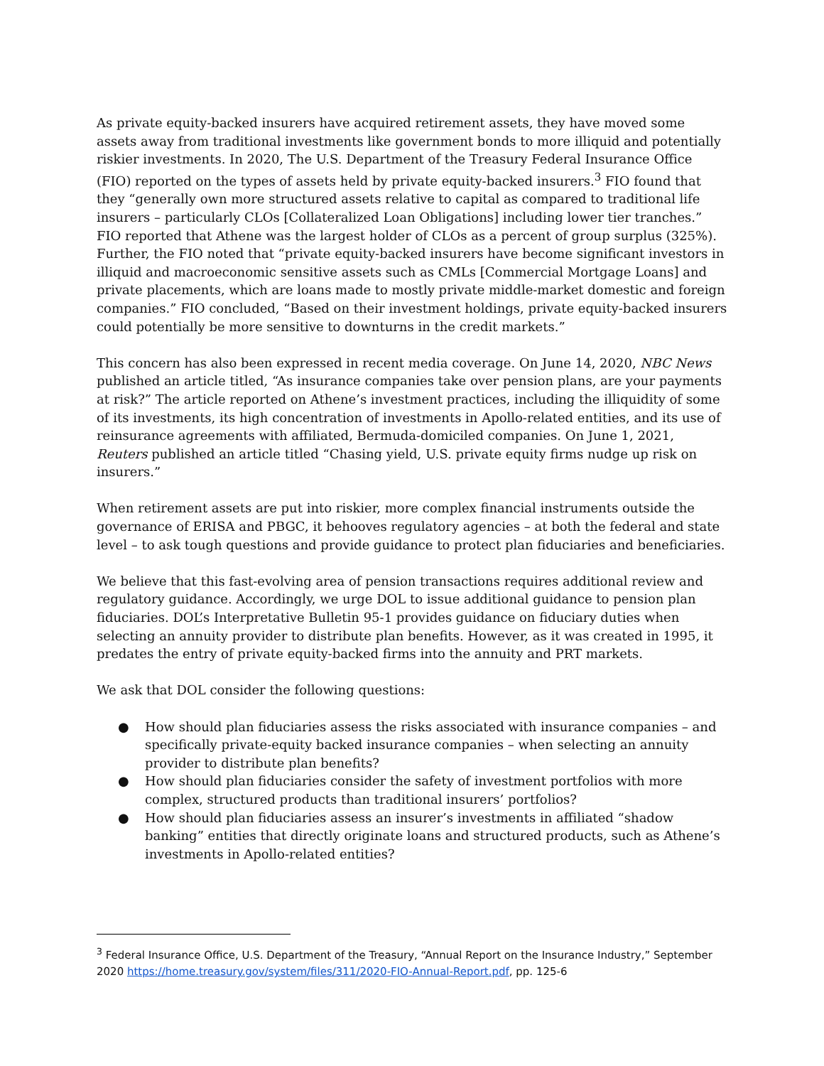As private equity-backed insurers have acquired retirement assets, they have moved some assets away from traditional investments like government bonds to more illiquid and potentially riskier investments. In 2020, The U.S. Department of the Treasury Federal Insurance Office (FIO) reported on the types of assets held by private equity-backed insurers.<sup>3</sup> FIO found that they “generally own more structured assets relative to capital as compared to traditional life insurers – particularly CLOs [Collateralized Loan Obligations] including lower tier tranches.” FIO reported that Athene was the largest holder of CLOs as a percent of group surplus (325%). Further, the FIO noted that “private equity-backed insurers have become significant investors in illiquid and macroeconomic sensitive assets such as CMLs [Commercial Mortgage Loans] and private placements, which are loans made to mostly private middle-market domestic and foreign companies.” FIO concluded, “Based on their investment holdings, private equity-backed insurers could potentially be more sensitive to downturns in the credit markets.”
This concern has also been expressed in recent media coverage. On June 14, 2020, NBC News published an article titled, “As insurance companies take over pension plans, are your payments at risk?” The article reported on Athene’s investment practices, including the illiquidity of some of its investments, its high concentration of investments in Apollo-related entities, and its use of reinsurance agreements with affiliated, Bermuda-domiciled companies. On June 1, 2021, Reuters published an article titled “Chasing yield, U.S. private equity firms nudge up risk on insurers.”
When retirement assets are put into riskier, more complex financial instruments outside the governance of ERISA and PBGC, it behooves regulatory agencies – at both the federal and state level – to ask tough questions and provide guidance to protect plan fiduciaries and beneficiaries.
We believe that this fast-evolving area of pension transactions requires additional review and regulatory guidance. Accordingly, we urge DOL to issue additional guidance to pension plan fiduciaries. DOL’s Interpretative Bulletin 95-1 provides guidance on fiduciary duties when selecting an annuity provider to distribute plan benefits. However, as it was created in 1995, it predates the entry of private equity-backed firms into the annuity and PRT markets.
We ask that DOL consider the following questions:
● How should plan fiduciaries assess the risks associated with insurance companies – and specifically private-equity backed insurance companies – when selecting an annuity provider to distribute plan benefits?
● How should plan fiduciaries consider the safety of investment portfolios with more complex, structured products than traditional insurers’ portfolios?
● How should plan fiduciaries assess an insurer’s investments in affiliated “shadow banking” entities that directly originate loans and structured products, such as Athene’s investments in Apollo-related entities?
<sup>3</sup> Federal Insurance Office, U.S. Department of the Treasury, “Annual Report on the Insurance Industry,” September 2020 https://home.treasury.gov/system/files/311/2020-FIO-Annual-Report.pdf, pp. 125-6